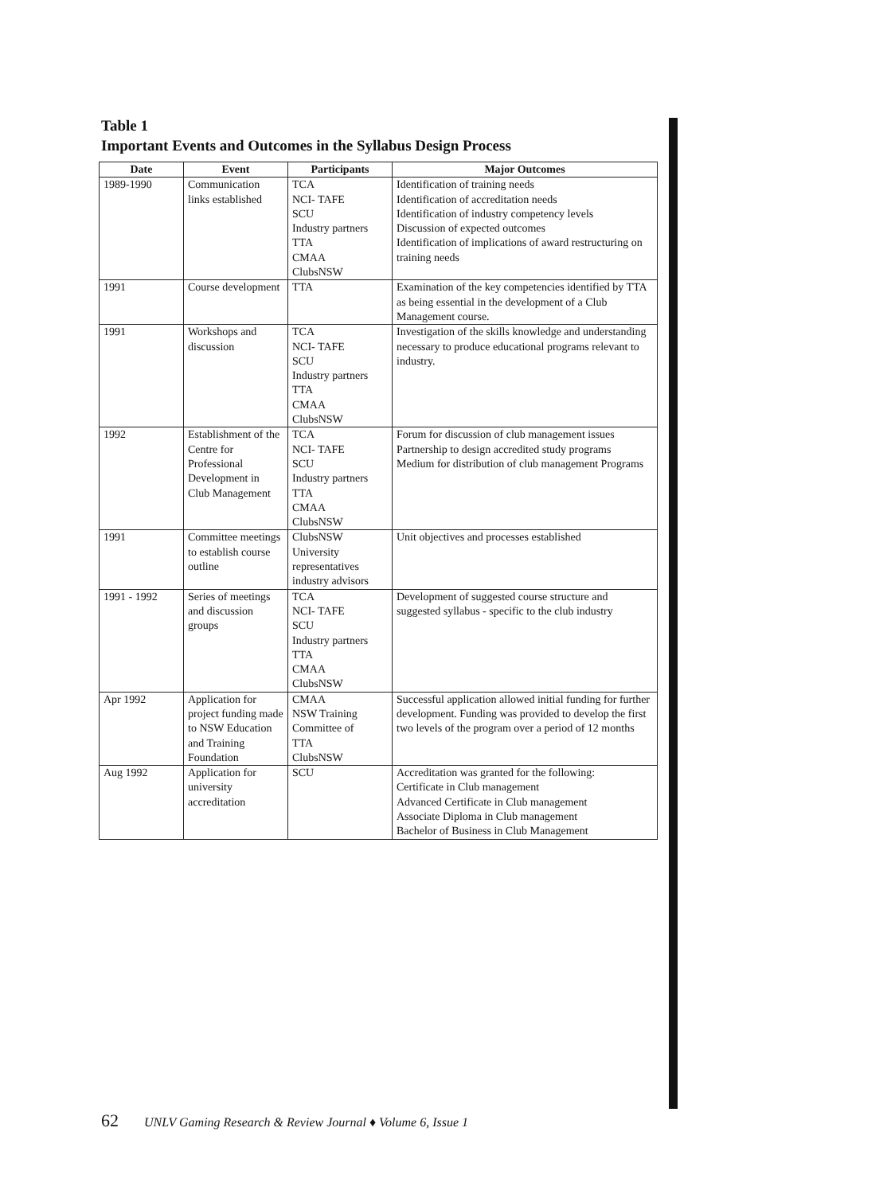Table 1
Important Events and Outcomes in the Syllabus Design Process
| Date | Event | Participants | Major Outcomes |
| --- | --- | --- | --- |
| 1989-1990 | Communication links established | TCA NCI- TAFE SCU Industry partners TTA CMAA ClubsNSW | Identification of training needs Identification of accreditation needs Identification of industry competency levels Discussion of expected outcomes Identification of implications of award restructuring on training needs |
| 1991 | Course development | TTA | Examination of the key competencies identified by TTA as being essential in the development of a Club Management course. |
| 1991 | Workshops and discussion | TCA NCI- TAFE SCU Industry partners TTA CMAA ClubsNSW | Investigation of the skills knowledge and understanding necessary to produce educational programs relevant to industry. |
| 1992 | Establishment of the Centre for Professional Development in Club Management | TCA NCI- TAFE SCU Industry partners TTA CMAA ClubsNSW | Forum for discussion of club management issues Partnership to design accredited study programs Medium for distribution of club management Programs |
| 1991 | Committee meetings to establish course outline | ClubsNSW University representatives industry advisors | Unit objectives and processes established |
| 1991 - 1992 | Series of meetings and discussion groups | TCA NCI- TAFE SCU Industry partners TTA CMAA ClubsNSW | Development of suggested course structure and suggested syllabus - specific to the club industry |
| Apr 1992 | Application for project funding made to NSW Education and Training Foundation | CMAA NSW Training Committee of TTA ClubsNSW | Successful application allowed initial funding for further development. Funding was provided to develop the first two levels of the program over a period of 12 months |
| Aug 1992 | Application for university accreditation | SCU | Accreditation was granted for the following: Certificate in Club management Advanced Certificate in Club management Associate Diploma in Club management Bachelor of Business in Club Management |
62 UNLV Gaming Research & Review Journal ♦ Volume 6, Issue 1